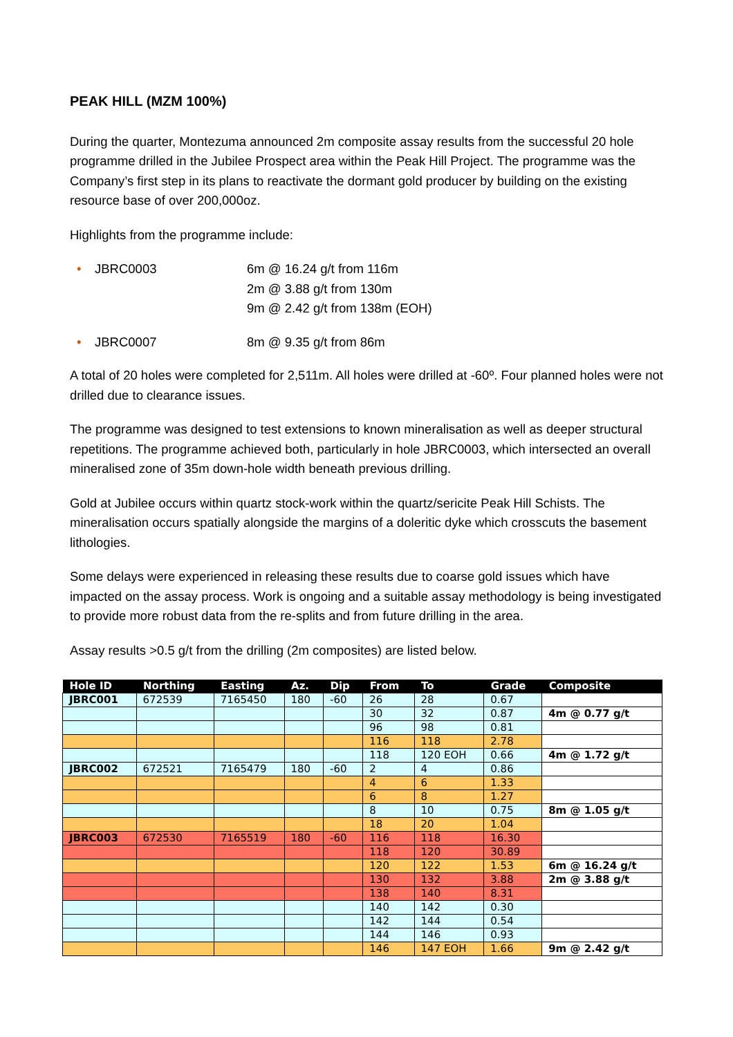PEAK HILL (MZM 100%)
During the quarter, Montezuma announced 2m composite assay results from the successful 20 hole programme drilled in the Jubilee Prospect area within the Peak Hill Project. The programme was the Company’s first step in its plans to reactivate the dormant gold producer by building on the existing resource base of over 200,000oz.
Highlights from the programme include:
• JBRC0003 6m @ 16.24 g/t from 116m
2m @ 3.88 g/t from 130m
9m @ 2.42 g/t from 138m (EOH)
• JBRC0007 8m @ 9.35 g/t from 86m
A total of 20 holes were completed for 2,511m. All holes were drilled at -60º. Four planned holes were not drilled due to clearance issues.
The programme was designed to test extensions to known mineralisation as well as deeper structural repetitions. The programme achieved both, particularly in hole JBRC0003, which intersected an overall mineralised zone of 35m down-hole width beneath previous drilling.
Gold at Jubilee occurs within quartz stock-work within the quartz/sericite Peak Hill Schists. The mineralisation occurs spatially alongside the margins of a doleritic dyke which crosscuts the basement lithologies.
Some delays were experienced in releasing these results due to coarse gold issues which have impacted on the assay process. Work is ongoing and a suitable assay methodology is being investigated to provide more robust data from the re-splits and from future drilling in the area.
Assay results >0.5 g/t from the drilling (2m composites) are listed below.
| Hole ID | Northing | Easting | Az. | Dip | From | To | Grade | Composite |
| --- | --- | --- | --- | --- | --- | --- | --- | --- |
| JBRC001 | 672539 | 7165450 | 180 | -60 | 26 | 28 | 0.67 | |
| | | | | | 30 | 32 | 0.87 | 4m @ 0.77 g/t |
| | | | | | 96 | 98 | 0.81 | |
| | | | | | 116 | 118 | 2.78 | |
| | | | | | 118 | 120 EOH | 0.66 | 4m @ 1.72 g/t |
| JBRC002 | 672521 | 7165479 | 180 | -60 | 2 | 4 | 0.86 | |
| | | | | | 4 | 6 | 1.33 | |
| | | | | | 6 | 8 | 1.27 | |
| | | | | | 8 | 10 | 0.75 | 8m @ 1.05 g/t |
| | | | | | 18 | 20 | 1.04 | |
| JBRC003 | 672530 | 7165519 | 180 | -60 | 116 | 118 | 16.30 | |
| | | | | | 118 | 120 | 30.89 | |
| | | | | | 120 | 122 | 1.53 | 6m @ 16.24 g/t |
| | | | | | 130 | 132 | 3.88 | 2m @ 3.88 g/t |
| | | | | | 138 | 140 | 8.31 | |
| | | | | | 140 | 142 | 0.30 | |
| | | | | | 142 | 144 | 0.54 | |
| | | | | | 144 | 146 | 0.93 | |
| | | | | | 146 | 147 EOH | 1.66 | 9m @ 2.42 g/t |